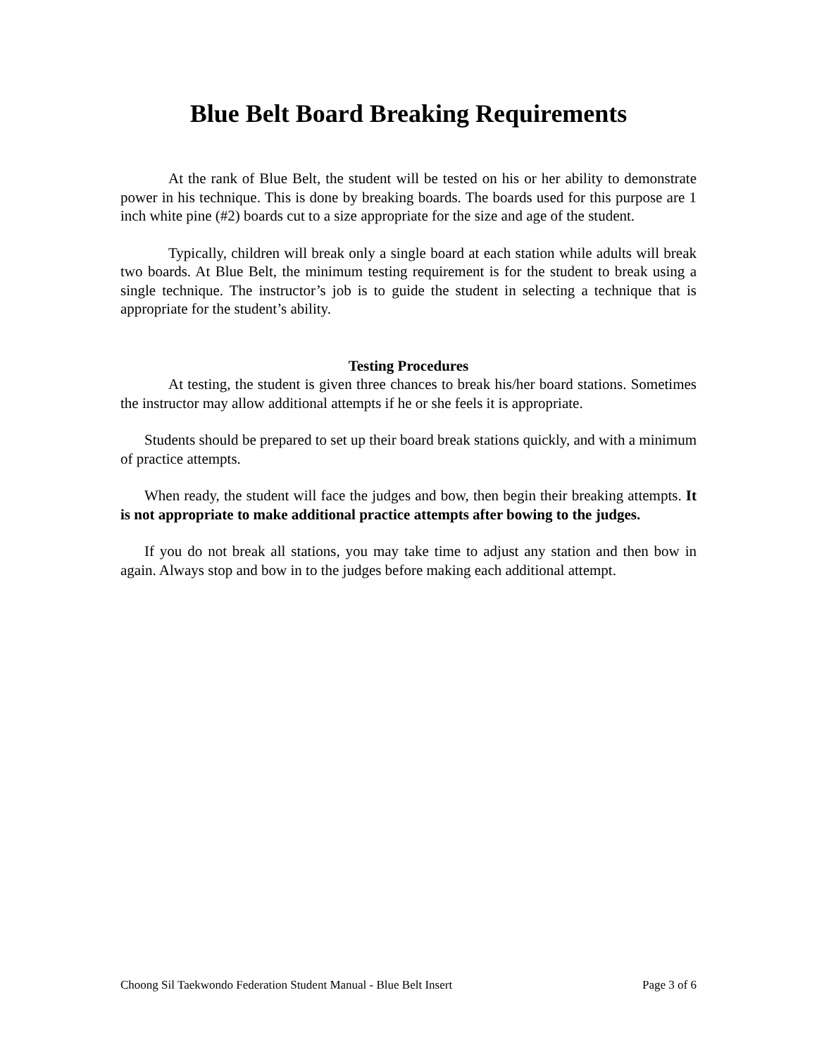Blue Belt Board Breaking Requirements
At the rank of Blue Belt, the student will be tested on his or her ability to demonstrate power in his technique. This is done by breaking boards. The boards used for this purpose are 1 inch white pine (#2) boards cut to a size appropriate for the size and age of the student.
Typically, children will break only a single board at each station while adults will break two boards. At Blue Belt, the minimum testing requirement is for the student to break using a single technique. The instructor’s job is to guide the student in selecting a technique that is appropriate for the student’s ability.
Testing Procedures
At testing, the student is given three chances to break his/her board stations. Sometimes the instructor may allow additional attempts if he or she feels it is appropriate.
Students should be prepared to set up their board break stations quickly, and with a minimum of practice attempts.
When ready, the student will face the judges and bow, then begin their breaking attempts. It is not appropriate to make additional practice attempts after bowing to the judges.
If you do not break all stations, you may take time to adjust any station and then bow in again. Always stop and bow in to the judges before making each additional attempt.
Choong Sil Taekwondo Federation Student Manual - Blue Belt Insert Page 3 of 6